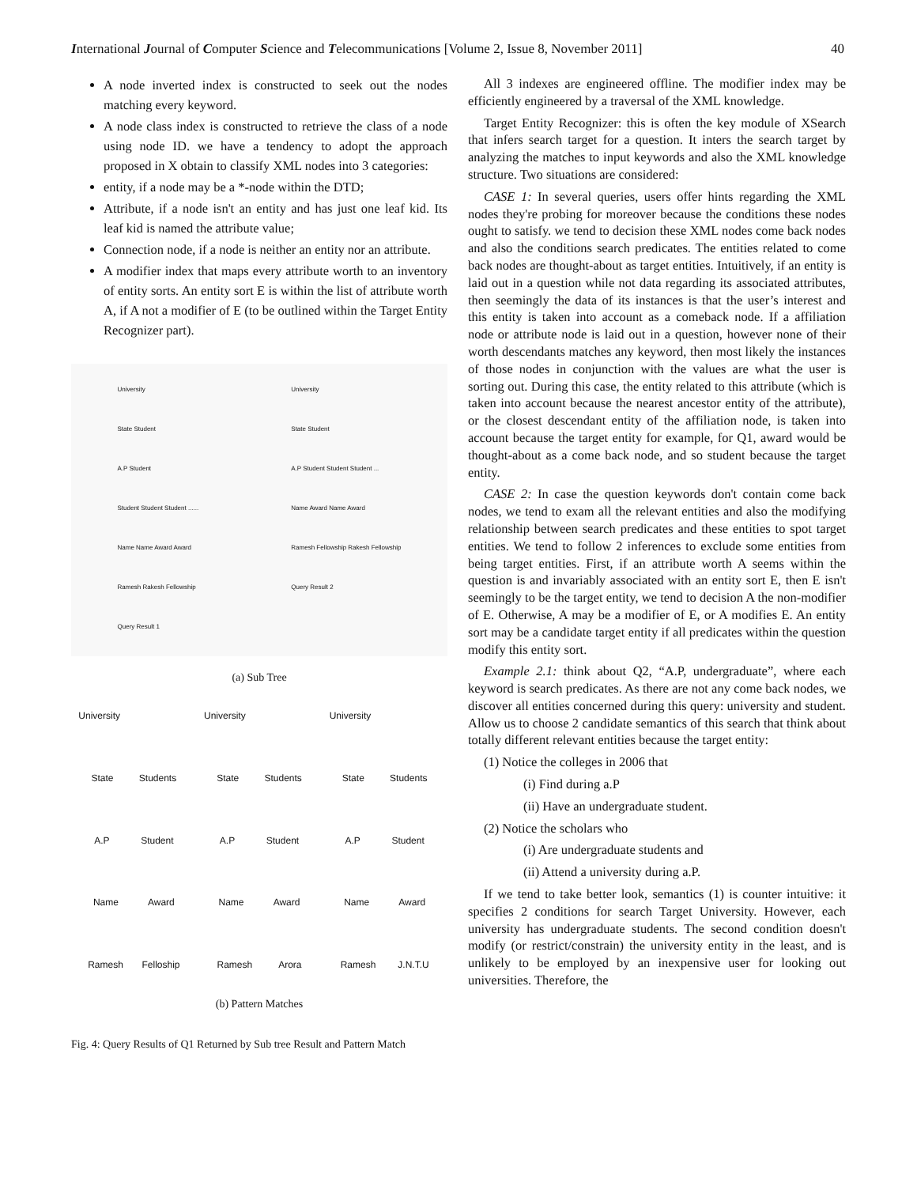International Journal of Computer Science and Telecommunications [Volume 2, Issue 8, November 2011] 40
A node inverted index is constructed to seek out the nodes matching every keyword.
A node class index is constructed to retrieve the class of a node using node ID. we have a tendency to adopt the approach proposed in X obtain to classify XML nodes into 3 categories:
entity, if a node may be a *-node within the DTD;
Attribute, if a node isn't an entity and has just one leaf kid. Its leaf kid is named the attribute value;
Connection node, if a node is neither an entity nor an attribute.
A modifier index that maps every attribute worth to an inventory of entity sorts. An entity sort E is within the list of attribute worth A, if A not a modifier of E (to be outlined within the Target Entity Recognizer part).
University
State Student
A.P Student
Student Student Student ......
Name Name Award Award
Ramesh Rakesh Fellowship
Query Result 1
University
State Student
A.P Student Student Student ...
Name Award Name Award
Ramesh Fellowship Rakesh Fellowship
Query Result 2
(a) Sub Tree
University
State Students
A.P Student
Name Award
Ramesh Felloship
University
State Students
A.P Student
Name Award
Ramesh Arora
University
State Students
A.P Student
Name Award
Ramesh J.N.T.U
(b) Pattern Matches
Fig. 4: Query Results of Q1 Returned by Sub tree Result and Pattern Match
All 3 indexes are engineered offline. The modifier index may be efficiently engineered by a traversal of the XML knowledge.
Target Entity Recognizer: this is often the key module of XSearch that infers search target for a question. It inters the search target by analyzing the matches to input keywords and also the XML knowledge structure. Two situations are considered:
CASE 1: In several queries, users offer hints regarding the XML nodes they're probing for moreover because the conditions these nodes ought to satisfy. we tend to decision these XML nodes come back nodes and also the conditions search predicates. The entities related to come back nodes are thought-about as target entities. Intuitively, if an entity is laid out in a question while not data regarding its associated attributes, then seemingly the data of its instances is that the user’s interest and this entity is taken into account as a comeback node. If a affiliation node or attribute node is laid out in a question, however none of their worth descendants matches any keyword, then most likely the instances of those nodes in conjunction with the values are what the user is sorting out. During this case, the entity related to this attribute (which is taken into account because the nearest ancestor entity of the attribute), or the closest descendant entity of the affiliation node, is taken into account because the target entity for example, for Q1, award would be thought-about as a come back node, and so student because the target entity.
CASE 2: In case the question keywords don't contain come back nodes, we tend to exam all the relevant entities and also the modifying relationship between search predicates and these entities to spot target entities. We tend to follow 2 inferences to exclude some entities from being target entities. First, if an attribute worth A seems within the question is and invariably associated with an entity sort E, then E isn't seemingly to be the target entity, we tend to decision A the non-modifier of E. Otherwise, A may be a modifier of E, or A modifies E. An entity sort may be a candidate target entity if all predicates within the question modify this entity sort.
Example 2.1: think about Q2, “A.P, undergraduate”, where each keyword is search predicates. As there are not any come back nodes, we discover all entities concerned during this query: university and student. Allow us to choose 2 candidate semantics of this search that think about totally different relevant entities because the target entity:
(1) Notice the colleges in 2006 that
(i) Find during a.P
(ii) Have an undergraduate student.
(2) Notice the scholars who
(i) Are undergraduate students and
(ii) Attend a university during a.P.
If we tend to take better look, semantics (1) is counter intuitive: it specifies 2 conditions for search Target University. However, each university has undergraduate students. The second condition doesn't modify (or restrict/constrain) the university entity in the least, and is unlikely to be employed by an inexpensive user for looking out universities. Therefore, the